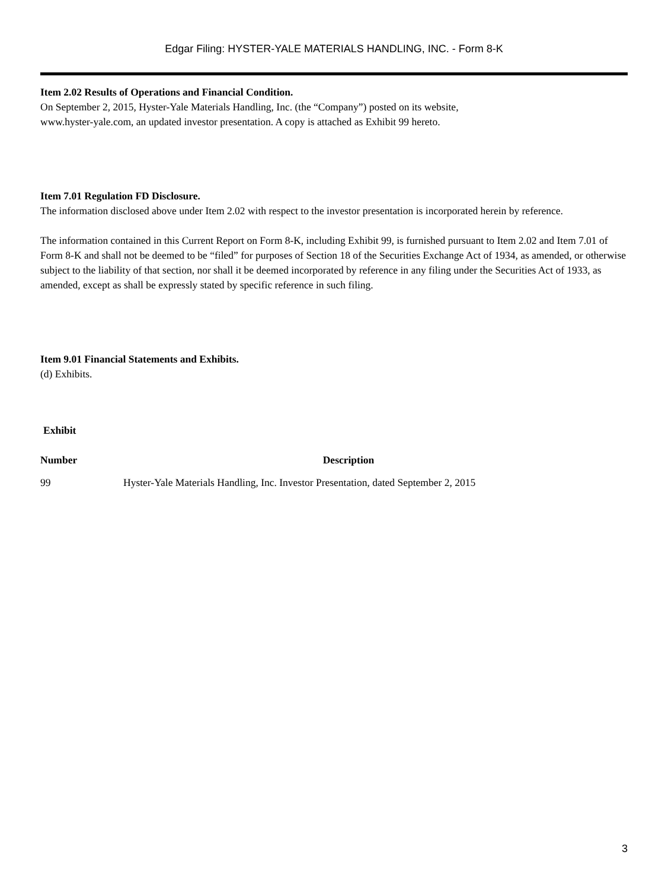Edgar Filing: HYSTER-YALE MATERIALS HANDLING, INC. - Form 8-K
Item 2.02 Results of Operations and Financial Condition.
On September 2, 2015, Hyster-Yale Materials Handling, Inc. (the “Company”) posted on its website,
www.hyster-yale.com, an updated investor presentation. A copy is attached as Exhibit 99 hereto.
Item 7.01 Regulation FD Disclosure.
The information disclosed above under Item 2.02 with respect to the investor presentation is incorporated herein by reference.
The information contained in this Current Report on Form 8-K, including Exhibit 99, is furnished pursuant to Item 2.02 and Item 7.01 of Form 8-K and shall not be deemed to be “filed” for purposes of Section 18 of the Securities Exchange Act of 1934, as amended, or otherwise subject to the liability of that section, nor shall it be deemed incorporated by reference in any filing under the Securities Act of 1933, as amended, except as shall be expressly stated by specific reference in such filing.
Item 9.01 Financial Statements and Exhibits.
(d) Exhibits.
| Exhibit | |
| --- | --- |
| Number | Description |
| 99 | Hyster-Yale Materials Handling, Inc. Investor Presentation, dated September 2, 2015 |
3